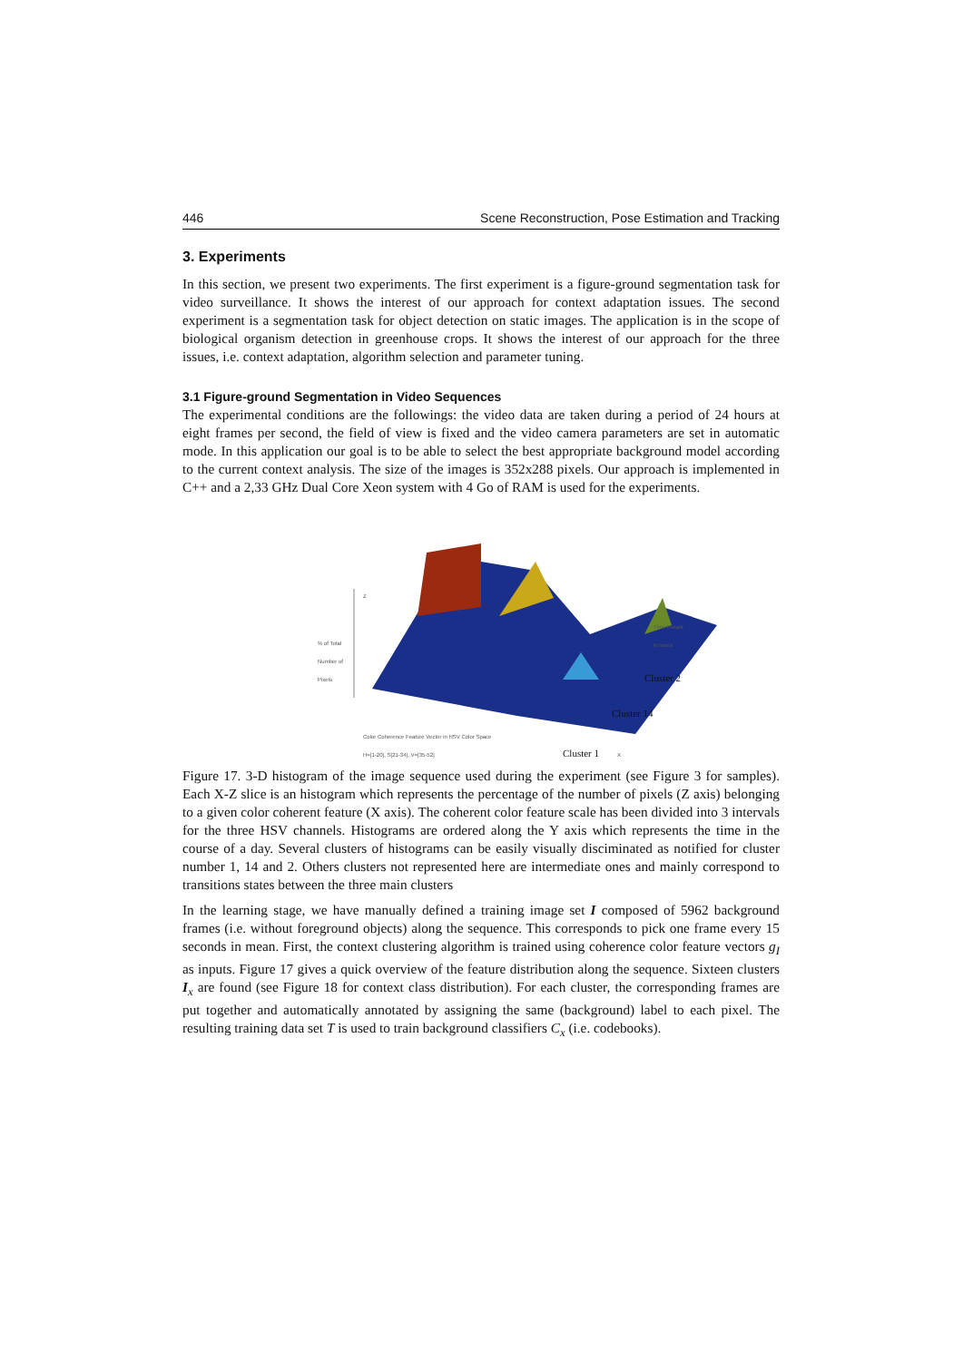446 Scene Reconstruction, Pose Estimation and Tracking
3. Experiments
In this section, we present two experiments. The first experiment is a figure-ground segmentation task for video surveillance. It shows the interest of our approach for context adaptation issues. The second experiment is a segmentation task for object detection on static images. The application is in the scope of biological organism detection in greenhouse crops. It shows the interest of our approach for the three issues, i.e. context adaptation, algorithm selection and parameter tuning.
3.1 Figure-ground Segmentation in Video Sequences
The experimental conditions are the followings: the video data are taken during a period of 24 hours at eight frames per second, the field of view is fixed and the video camera parameters are set in automatic mode. In this application our goal is to be able to select the best appropriate background model according to the current context analysis. The size of the images is 352x288 pixels. Our approach is implemented in C++ and a 2,33 GHz Dual Core Xeon system with 4 Go of RAM is used for the experiments.
Z
% of Total
Number of
Pixels
Time Instant
in hours
Color Coherence Feature Vector in HSV Color Space
H=[1-20], S[21-34], V=[35-52]
X
Cluster 2
Cluster 14
Cluster 1
Figure 17. 3-D histogram of the image sequence used during the experiment (see Figure 3 for samples). Each X-Z slice is an histogram which represents the percentage of the number of pixels (Z axis) belonging to a given color coherent feature (X axis). The coherent color feature scale has been divided into 3 intervals for the three HSV channels. Histograms are ordered along the Y axis which represents the time in the course of a day. Several clusters of histograms can be easily visually disciminated as notified for cluster number 1, 14 and 2. Others clusters not represented here are intermediate ones and mainly correspond to transitions states between the three main clusters
In the learning stage, we have manually defined a training image set I composed of 5962 background frames (i.e. without foreground objects) along the sequence. This corresponds to pick one frame every 15 seconds in mean. First, the context clustering algorithm is trained using coherence color feature vectors g<sub>I</sub> as inputs. Figure 17 gives a quick overview of the feature distribution along the sequence. Sixteen clusters I<sub>x</sub> are found (see Figure 18 for context class distribution). For each cluster, the corresponding frames are put together and automatically annotated by assigning the same (background) label to each pixel. The resulting training data set T is used to train background classifiers C<sub>x</sub> (i.e. codebooks).